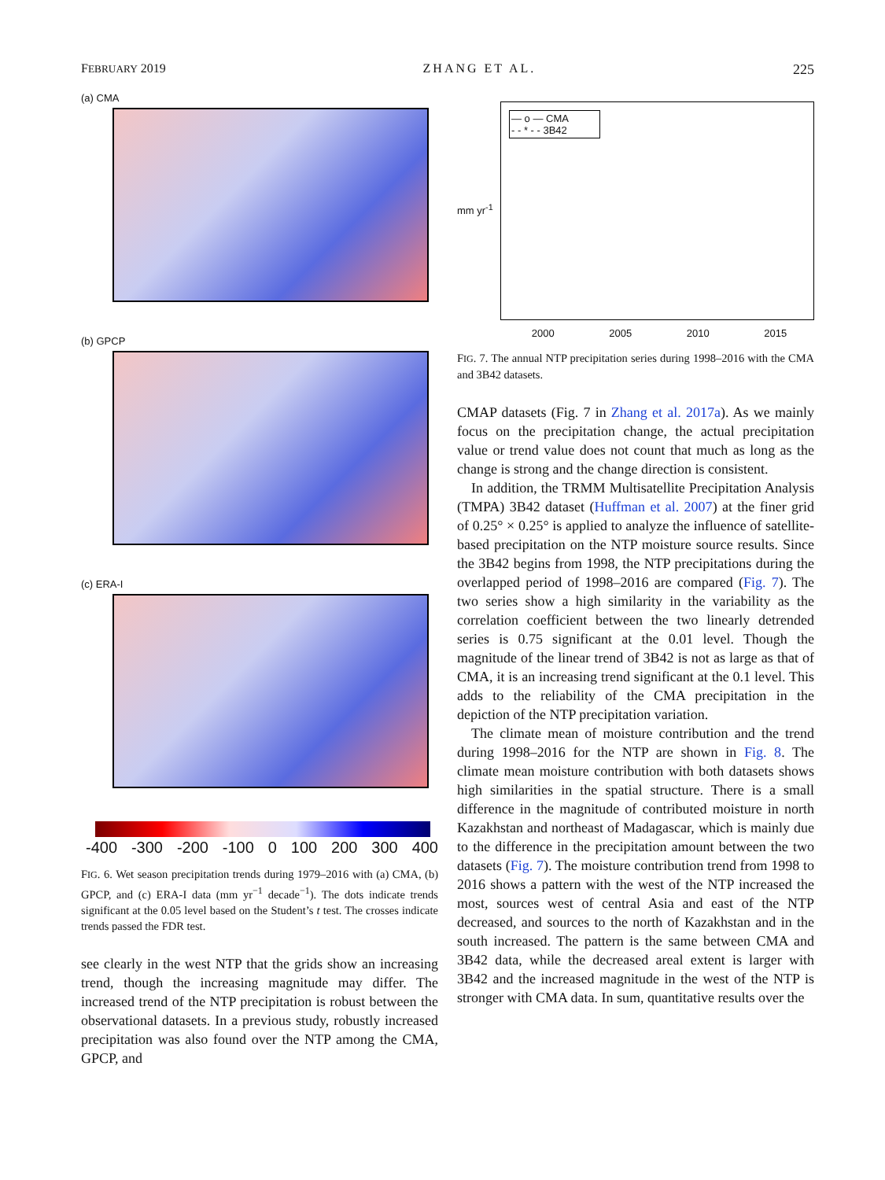FEBRUARY 2019 ZHANG ET AL. 225
(a) CMA
(b) GPCP
(c) ERA-I
-400 -300 -200 -100 0 100 200 300 400
FIG. 6. Wet season precipitation trends during 1979–2016 with (a) CMA, (b) GPCP, and (c) ERA-I data (mm yr<sup>−1</sup> decade<sup>−1</sup>). The dots indicate trends significant at the 0.05 level based on the Student’s t test. The crosses indicate trends passed the FDR test.
see clearly in the west NTP that the grids show an increasing trend, though the increasing magnitude may differ. The increased trend of the NTP precipitation is robust between the observational datasets. In a previous study, robustly increased precipitation was also found over the NTP among the CMA, GPCP, and
— o — CMA
- - * - - 3B42
mm yr<sup>-1</sup>
2000 2005 2010 2015
FIG. 7. The annual NTP precipitation series during 1998–2016 with the CMA and 3B42 datasets.
CMAP datasets (Fig. 7 in Zhang et al. 2017a). As we mainly focus on the precipitation change, the actual precipitation value or trend value does not count that much as long as the change is strong and the change direction is consistent.
In addition, the TRMM Multisatellite Precipitation Analysis (TMPA) 3B42 dataset (Huffman et al. 2007) at the finer grid of 0.25° × 0.25° is applied to analyze the influence of satellite-based precipitation on the NTP moisture source results. Since the 3B42 begins from 1998, the NTP precipitations during the overlapped period of 1998–2016 are compared (Fig. 7). The two series show a high similarity in the variability as the correlation coefficient between the two linearly detrended series is 0.75 significant at the 0.01 level. Though the magnitude of the linear trend of 3B42 is not as large as that of CMA, it is an increasing trend significant at the 0.1 level. This adds to the reliability of the CMA precipitation in the depiction of the NTP precipitation variation.
The climate mean of moisture contribution and the trend during 1998–2016 for the NTP are shown in Fig. 8. The climate mean moisture contribution with both datasets shows high similarities in the spatial structure. There is a small difference in the magnitude of contributed moisture in north Kazakhstan and northeast of Madagascar, which is mainly due to the difference in the precipitation amount between the two datasets (Fig. 7). The moisture contribution trend from 1998 to 2016 shows a pattern with the west of the NTP increased the most, sources west of central Asia and east of the NTP decreased, and sources to the north of Kazakhstan and in the south increased. The pattern is the same between CMA and 3B42 data, while the decreased areal extent is larger with 3B42 and the increased magnitude in the west of the NTP is stronger with CMA data. In sum, quantitative results over the